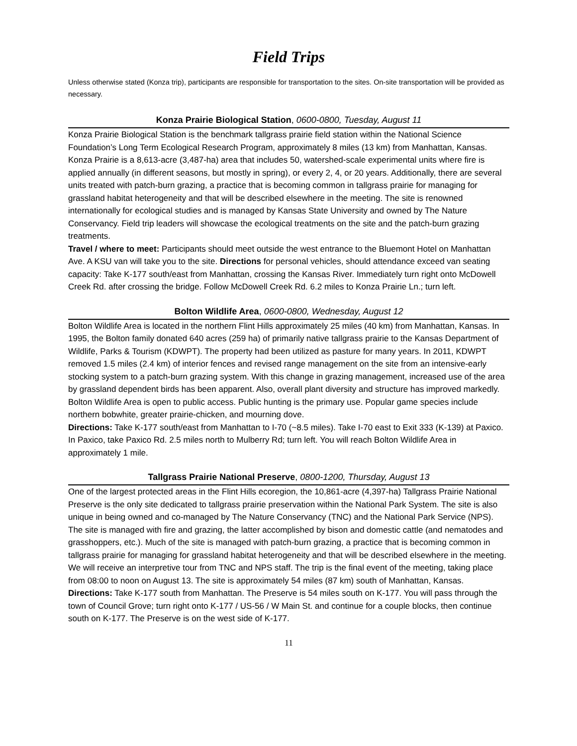Field Trips
Unless otherwise stated (Konza trip), participants are responsible for transportation to the sites. On-site transportation will be provided as necessary.
Konza Prairie Biological Station, 0600-0800, Tuesday, August 11
Konza Prairie Biological Station is the benchmark tallgrass prairie field station within the National Science Foundation’s Long Term Ecological Research Program, approximately 8 miles (13 km) from Manhattan, Kansas. Konza Prairie is a 8,613-acre (3,487-ha) area that includes 50, watershed-scale experimental units where fire is applied annually (in different seasons, but mostly in spring), or every 2, 4, or 20 years. Additionally, there are several units treated with patch-burn grazing, a practice that is becoming common in tallgrass prairie for managing for grassland habitat heterogeneity and that will be described elsewhere in the meeting. The site is renowned internationally for ecological studies and is managed by Kansas State University and owned by The Nature Conservancy. Field trip leaders will showcase the ecological treatments on the site and the patch-burn grazing treatments.
Travel / where to meet: Participants should meet outside the west entrance to the Bluemont Hotel on Manhattan Ave. A KSU van will take you to the site. Directions for personal vehicles, should attendance exceed van seating capacity: Take K-177 south/east from Manhattan, crossing the Kansas River. Immediately turn right onto McDowell Creek Rd. after crossing the bridge. Follow McDowell Creek Rd. 6.2 miles to Konza Prairie Ln.; turn left.
Bolton Wildlife Area, 0600-0800, Wednesday, August 12
Bolton Wildlife Area is located in the northern Flint Hills approximately 25 miles (40 km) from Manhattan, Kansas. In 1995, the Bolton family donated 640 acres (259 ha) of primarily native tallgrass prairie to the Kansas Department of Wildlife, Parks & Tourism (KDWPT). The property had been utilized as pasture for many years. In 2011, KDWPT removed 1.5 miles (2.4 km) of interior fences and revised range management on the site from an intensive-early stocking system to a patch-burn grazing system. With this change in grazing management, increased use of the area by grassland dependent birds has been apparent. Also, overall plant diversity and structure has improved markedly. Bolton Wildlife Area is open to public access. Public hunting is the primary use. Popular game species include northern bobwhite, greater prairie-chicken, and mourning dove.
Directions: Take K-177 south/east from Manhattan to I-70 (~8.5 miles). Take I-70 east to Exit 333 (K-139) at Paxico. In Paxico, take Paxico Rd. 2.5 miles north to Mulberry Rd; turn left. You will reach Bolton Wildlife Area in approximately 1 mile.
Tallgrass Prairie National Preserve, 0800-1200, Thursday, August 13
One of the largest protected areas in the Flint Hills ecoregion, the 10,861-acre (4,397-ha) Tallgrass Prairie National Preserve is the only site dedicated to tallgrass prairie preservation within the National Park System. The site is also unique in being owned and co-managed by The Nature Conservancy (TNC) and the National Park Service (NPS). The site is managed with fire and grazing, the latter accomplished by bison and domestic cattle (and nematodes and grasshoppers, etc.). Much of the site is managed with patch-burn grazing, a practice that is becoming common in tallgrass prairie for managing for grassland habitat heterogeneity and that will be described elsewhere in the meeting. We will receive an interpretive tour from TNC and NPS staff. The trip is the final event of the meeting, taking place from 08:00 to noon on August 13. The site is approximately 54 miles (87 km) south of Manhattan, Kansas.
Directions: Take K-177 south from Manhattan. The Preserve is 54 miles south on K-177. You will pass through the town of Council Grove; turn right onto K-177 / US-56 / W Main St. and continue for a couple blocks, then continue south on K-177. The Preserve is on the west side of K-177.
11